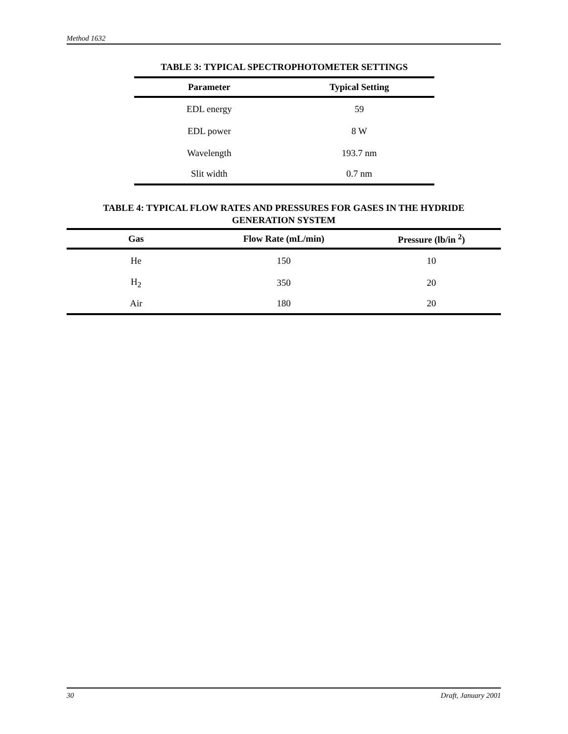Method 1632
TABLE 3: TYPICAL SPECTROPHOTOMETER SETTINGS
| Parameter | Typical Setting |
| --- | --- |
| EDL energy | 59 |
| EDL power | 8 W |
| Wavelength | 193.7 nm |
| Slit width | 0.7 nm |
TABLE 4: TYPICAL FLOW RATES AND PRESSURES FOR GASES IN THE HYDRIDE
GENERATION SYSTEM
| Gas | Flow Rate (mL/min) | Pressure (lb/in <sup>2</sup>) |
| --- | --- | --- |
| He | 150 | 10 |
| H<sub>2</sub> | 350 | 20 |
| Air | 180 | 20 |
30 Draft, January 2001